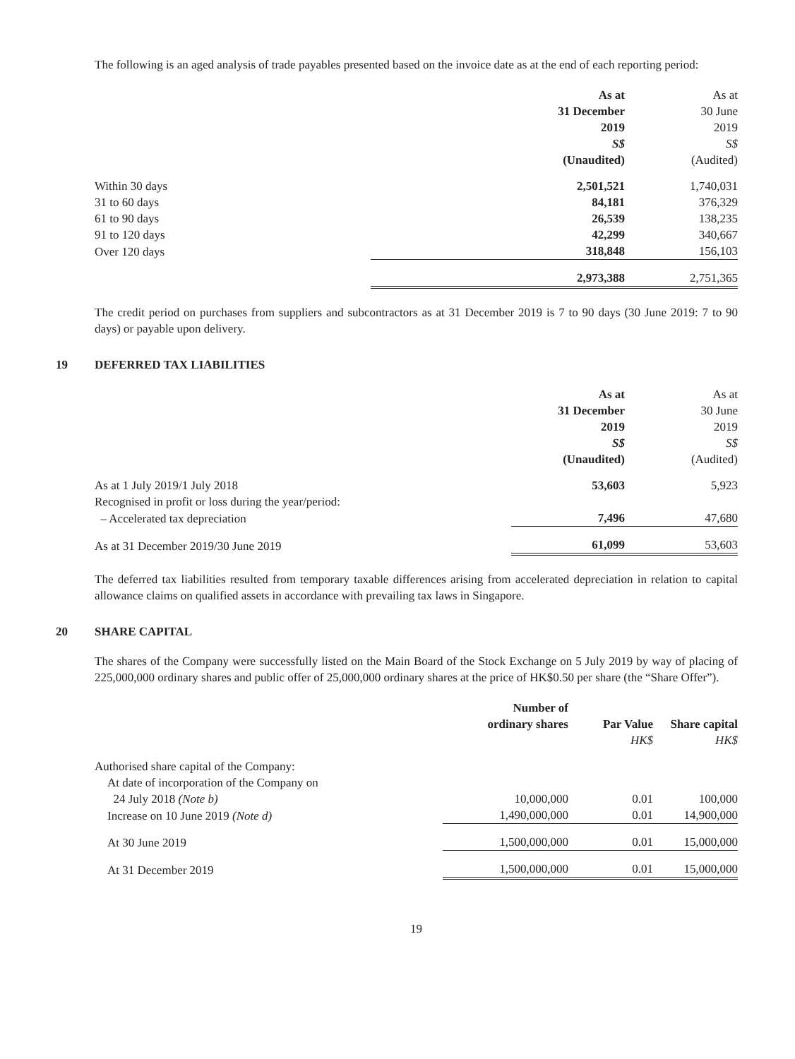The following is an aged analysis of trade payables presented based on the invoice date as at the end of each reporting period:
| | As at 31 December 2019 S$ (Unaudited) | As at 30 June 2019 S$ (Audited) |
| Within 30 days | 2,501,521 | 1,740,031 |
| 31 to 60 days | 84,181 | 376,329 |
| 61 to 90 days | 26,539 | 138,235 |
| 91 to 120 days | 42,299 | 340,667 |
| Over 120 days | 318,848 | 156,103 |
| | 2,973,388 | 2,751,365 |
The credit period on purchases from suppliers and subcontractors as at 31 December 2019 is 7 to 90 days (30 June 2019: 7 to 90 days) or payable upon delivery.
19 DEFERRED TAX LIABILITIES
| | As at 31 December 2019 S$ (Unaudited) | As at 30 June 2019 S$ (Audited) |
| As at 1 July 2019/1 July 2018 | 53,603 | 5,923 |
| Recognised in profit or loss during the year/period: | | |
| – Accelerated tax depreciation | 7,496 | 47,680 |
| As at 31 December 2019/30 June 2019 | 61,099 | 53,603 |
The deferred tax liabilities resulted from temporary taxable differences arising from accelerated depreciation in relation to capital allowance claims on qualified assets in accordance with prevailing tax laws in Singapore.
20 SHARE CAPITAL
The shares of the Company were successfully listed on the Main Board of the Stock Exchange on 5 July 2019 by way of placing of 225,000,000 ordinary shares and public offer of 25,000,000 ordinary shares at the price of HK$0.50 per share (the “Share Offer”).
| | Number of ordinary shares | Par Value HK$ | Share capital HK$ |
| Authorised share capital of the Company: | | | |
| At date of incorporation of the Company on | | | |
| 24 July 2018 (Note b) | 10,000,000 | 0.01 | 100,000 |
| Increase on 10 June 2019 (Note d) | 1,490,000,000 | 0.01 | 14,900,000 |
| At 30 June 2019 | 1,500,000,000 | 0.01 | 15,000,000 |
| At 31 December 2019 | 1,500,000,000 | 0.01 | 15,000,000 |
19